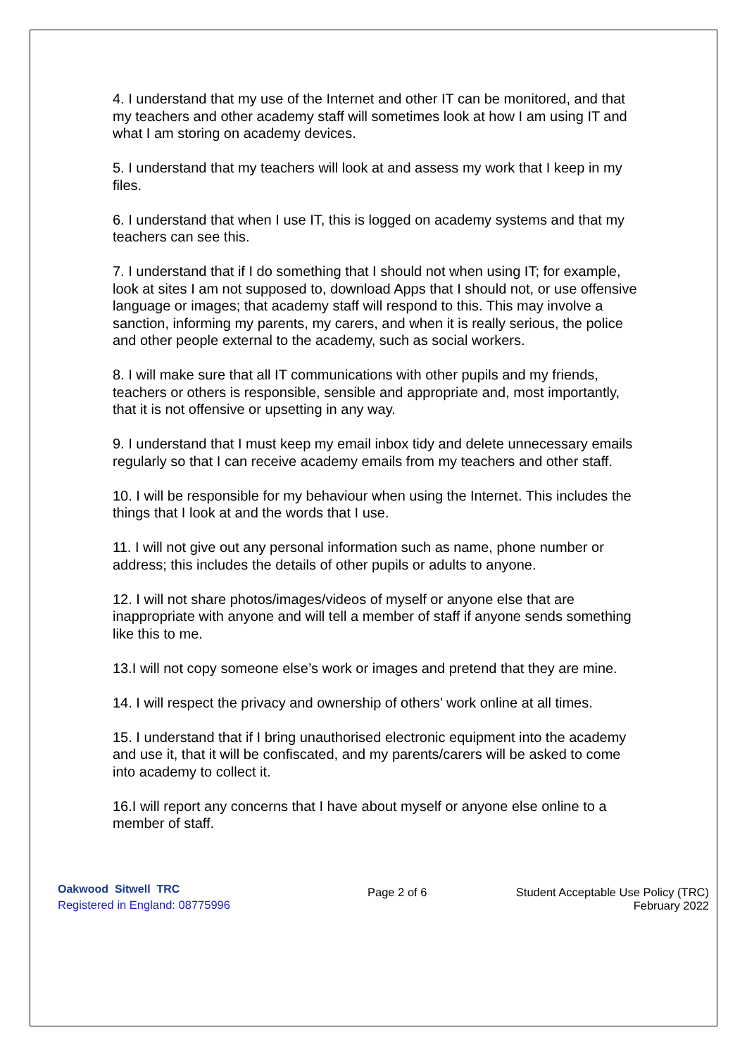4. I understand that my use of the Internet and other IT can be monitored, and that my teachers and other academy staff will sometimes look at how I am using IT and what I am storing on academy devices.
5. I understand that my teachers will look at and assess my work that I keep in my files.
6. I understand that when I use IT, this is logged on academy systems and that my teachers can see this.
7. I understand that if I do something that I should not when using IT; for example, look at sites I am not supposed to, download Apps that I should not, or use offensive language or images; that academy staff will respond to this. This may involve a sanction, informing my parents, my carers, and when it is really serious, the police and other people external to the academy, such as social workers.
8. I will make sure that all IT communications with other pupils and my friends, teachers or others is responsible, sensible and appropriate and, most importantly, that it is not offensive or upsetting in any way.
9. I understand that I must keep my email inbox tidy and delete unnecessary emails regularly so that I can receive academy emails from my teachers and other staff.
10. I will be responsible for my behaviour when using the Internet. This includes the things that I look at and the words that I use.
11. I will not give out any personal information such as name, phone number or address; this includes the details of other pupils or adults to anyone.
12. I will not share photos/images/videos of myself or anyone else that are inappropriate with anyone and will tell a member of staff if anyone sends something like this to me.
13.I will not copy someone else’s work or images and pretend that they are mine.
14. I will respect the privacy and ownership of others’ work online at all times.
15. I understand that if I bring unauthorised electronic equipment into the academy and use it, that it will be confiscated, and my parents/carers will be asked to come into academy to collect it.
16.I will report any concerns that I have about myself or anyone else online to a member of staff.
Oakwood Sitwell TRC
Registered in England: 08775996
Page 2 of 6 Student Acceptable Use Policy (TRC)
February 2022